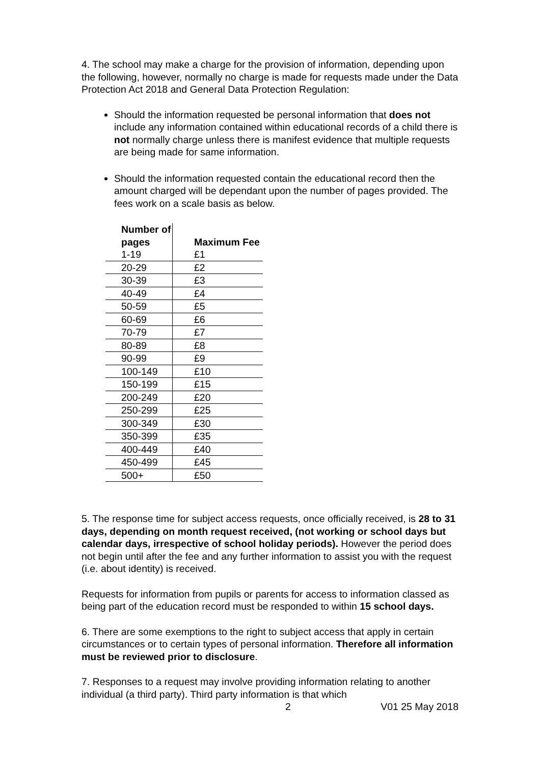4. The school may make a charge for the provision of information, depending upon the following, however, normally no charge is made for requests made under the Data Protection Act 2018 and General Data Protection Regulation:
Should the information requested be personal information that does not include any information contained within educational records of a child there is not normally charge unless there is manifest evidence that multiple requests are being made for same information.
Should the information requested contain the educational record then the amount charged will be dependant upon the number of pages provided. The fees work on a scale basis as below.
| Number of pages | Maximum Fee |
| --- | --- |
| 1-19 | £1 |
| 20-29 | £2 |
| 30-39 | £3 |
| 40-49 | £4 |
| 50-59 | £5 |
| 60-69 | £6 |
| 70-79 | £7 |
| 80-89 | £8 |
| 90-99 | £9 |
| 100-149 | £10 |
| 150-199 | £15 |
| 200-249 | £20 |
| 250-299 | £25 |
| 300-349 | £30 |
| 350-399 | £35 |
| 400-449 | £40 |
| 450-499 | £45 |
| 500+ | £50 |
5. The response time for subject access requests, once officially received, is 28 to 31 days, depending on month request received, (not working or school days but calendar days, irrespective of school holiday periods). However the period does not begin until after the fee and any further information to assist you with the request (i.e. about identity) is received.
Requests for information from pupils or parents for access to information classed as being part of the education record must be responded to within 15 school days.
6. There are some exemptions to the right to subject access that apply in certain circumstances or to certain types of personal information. Therefore all information must be reviewed prior to disclosure.
7. Responses to a request may involve providing information relating to another individual (a third party). Third party information is that which
2 V01 25 May 2018